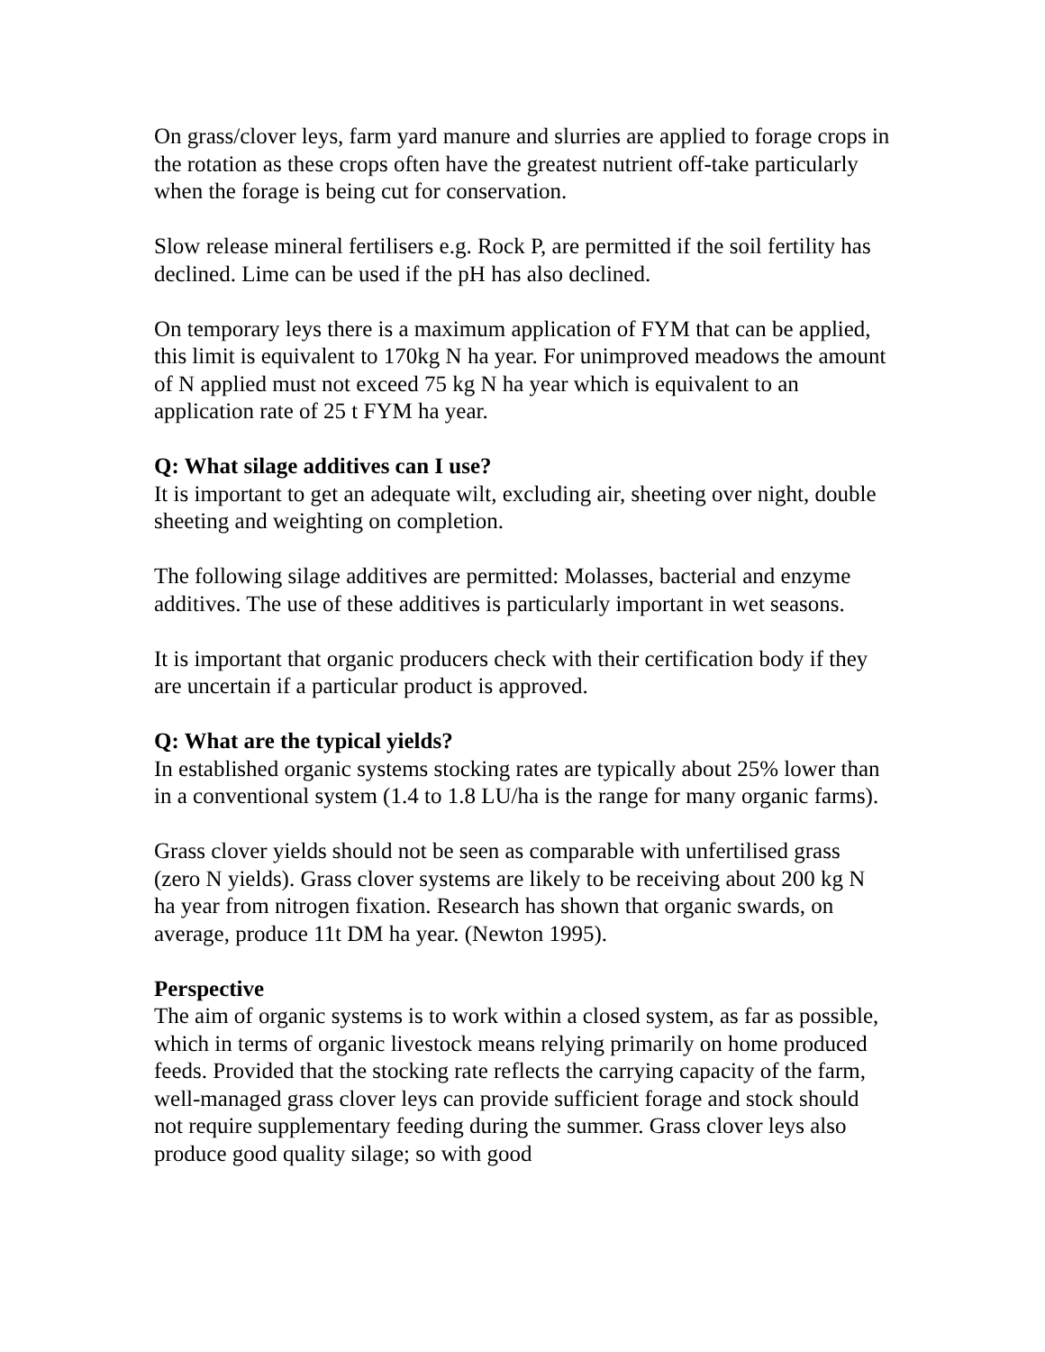On grass/clover leys, farm yard manure and slurries are applied to forage crops in the rotation as these crops often have the greatest nutrient off-take particularly when the forage is being cut for conservation.
Slow release mineral fertilisers e.g. Rock P, are permitted if the soil fertility has declined. Lime can be used if the pH has also declined.
On temporary leys there is a maximum application of FYM that can be applied, this limit is equivalent to 170kg N ha year. For unimproved meadows the amount of N applied must not exceed 75 kg N ha year which is equivalent to an application rate of 25 t FYM ha year.
Q: What silage additives can I use?
It is important to get an adequate wilt, excluding air, sheeting over night, double sheeting and weighting on completion.
The following silage additives are permitted: Molasses, bacterial and enzyme additives. The use of these additives is particularly important in wet seasons.
It is important that organic producers check with their certification body if they are uncertain if a particular product is approved.
Q: What are the typical yields?
In established organic systems stocking rates are typically about 25% lower than in a conventional system (1.4 to 1.8 LU/ha is the range for many organic farms).
Grass clover yields should not be seen as comparable with unfertilised grass (zero N yields). Grass clover systems are likely to be receiving about 200 kg N ha year from nitrogen fixation. Research has shown that organic swards, on average, produce 11t DM ha year. (Newton 1995).
Perspective
The aim of organic systems is to work within a closed system, as far as possible, which in terms of organic livestock means relying primarily on home produced feeds. Provided that the stocking rate reflects the carrying capacity of the farm, well-managed grass clover leys can provide sufficient forage and stock should not require supplementary feeding during the summer. Grass clover leys also produce good quality silage; so with good